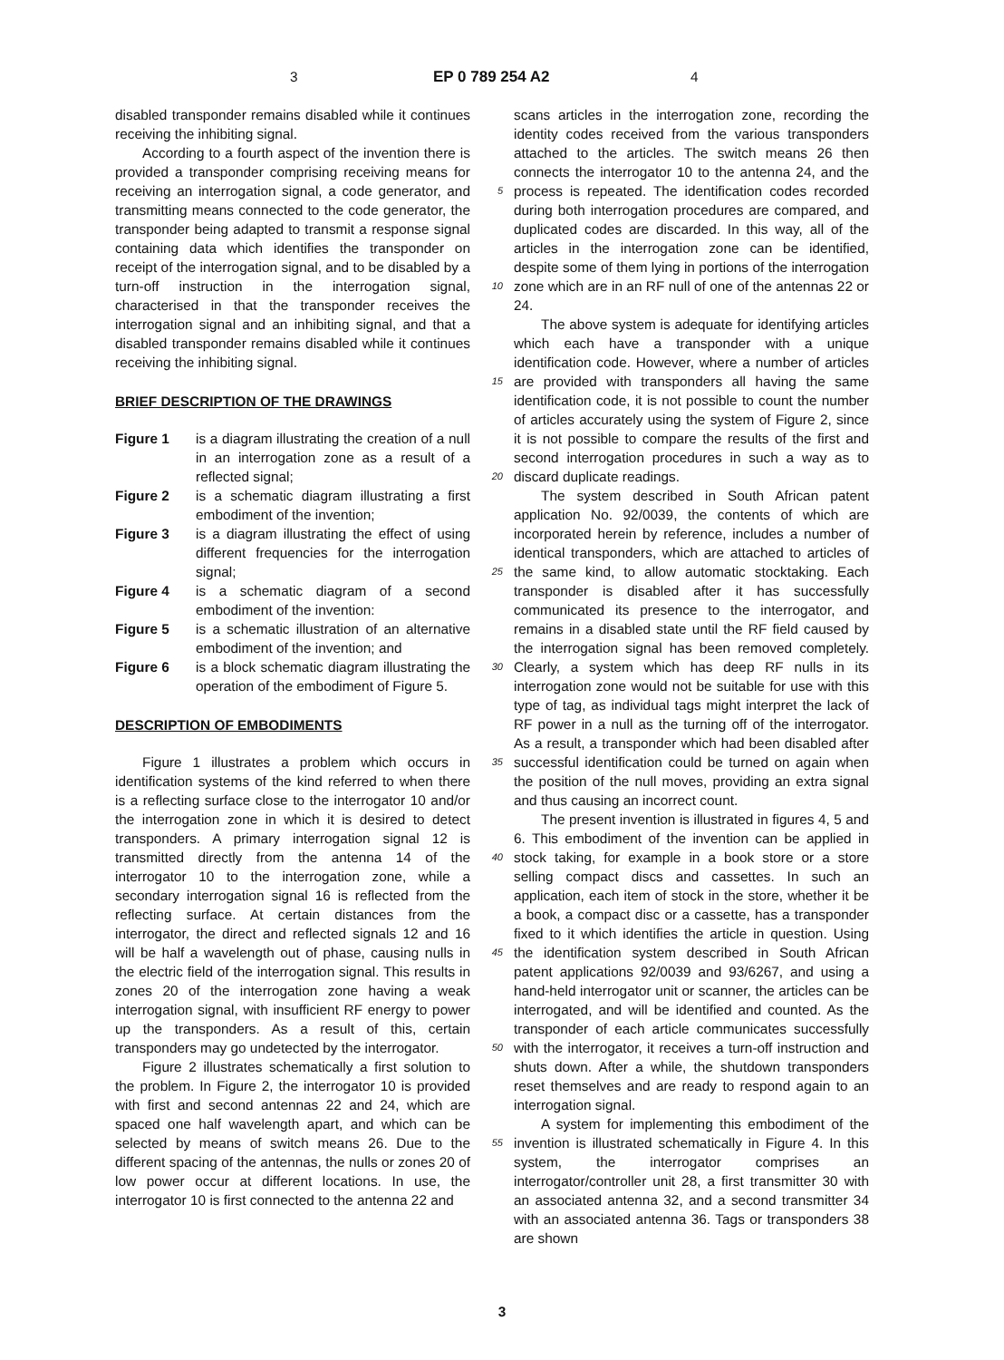3 EP 0 789 254 A2 4
disabled transponder remains disabled while it continues receiving the inhibiting signal.
According to a fourth aspect of the invention there is provided a transponder comprising receiving means for receiving an interrogation signal, a code generator, and transmitting means connected to the code generator, the transponder being adapted to transmit a response signal containing data which identifies the transponder on receipt of the interrogation signal, and to be disabled by a turn-off instruction in the interrogation signal, characterised in that the transponder receives the interrogation signal and an inhibiting signal, and that a disabled transponder remains disabled while it continues receiving the inhibiting signal.
BRIEF DESCRIPTION OF THE DRAWINGS
Figure 1 is a diagram illustrating the creation of a null in an interrogation zone as a result of a reflected signal;
Figure 2 is a schematic diagram illustrating a first embodiment of the invention;
Figure 3 is a diagram illustrating the effect of using different frequencies for the interrogation signal;
Figure 4 is a schematic diagram of a second embodiment of the invention:
Figure 5 is a schematic illustration of an alternative embodiment of the invention; and
Figure 6 is a block schematic diagram illustrating the operation of the embodiment of Figure 5.
DESCRIPTION OF EMBODIMENTS
Figure 1 illustrates a problem which occurs in identification systems of the kind referred to when there is a reflecting surface close to the interrogator 10 and/or the interrogation zone in which it is desired to detect transponders. A primary interrogation signal 12 is transmitted directly from the antenna 14 of the interrogator 10 to the interrogation zone, while a secondary interrogation signal 16 is reflected from the reflecting surface. At certain distances from the interrogator, the direct and reflected signals 12 and 16 will be half a wavelength out of phase, causing nulls in the electric field of the interrogation signal. This results in zones 20 of the interrogation zone having a weak interrogation signal, with insufficient RF energy to power up the transponders. As a result of this, certain transponders may go undetected by the interrogator.
Figure 2 illustrates schematically a first solution to the problem. In Figure 2, the interrogator 10 is provided with first and second antennas 22 and 24, which are spaced one half wavelength apart, and which can be selected by means of switch means 26. Due to the different spacing of the antennas, the nulls or zones 20 of low power occur at different locations. In use, the interrogator 10 is first connected to the antenna 22 and
5
10
15
20
25
30
35
40
45
50
55
scans articles in the interrogation zone, recording the identity codes received from the various transponders attached to the articles. The switch means 26 then connects the interrogator 10 to the antenna 24, and the process is repeated. The identification codes recorded during both interrogation procedures are compared, and duplicated codes are discarded. In this way, all of the articles in the interrogation zone can be identified, despite some of them lying in portions of the interrogation zone which are in an RF null of one of the antennas 22 or 24.
The above system is adequate for identifying articles which each have a transponder with a unique identification code. However, where a number of articles are provided with transponders all having the same identification code, it is not possible to count the number of articles accurately using the system of Figure 2, since it is not possible to compare the results of the first and second interrogation procedures in such a way as to discard duplicate readings.
The system described in South African patent application No. 92/0039, the contents of which are incorporated herein by reference, includes a number of identical transponders, which are attached to articles of the same kind, to allow automatic stocktaking. Each transponder is disabled after it has successfully communicated its presence to the interrogator, and remains in a disabled state until the RF field caused by the interrogation signal has been removed completely. Clearly, a system which has deep RF nulls in its interrogation zone would not be suitable for use with this type of tag, as individual tags might interpret the lack of RF power in a null as the turning off of the interrogator. As a result, a transponder which had been disabled after successful identification could be turned on again when the position of the null moves, providing an extra signal and thus causing an incorrect count.
The present invention is illustrated in figures 4, 5 and 6. This embodiment of the invention can be applied in stock taking, for example in a book store or a store selling compact discs and cassettes. In such an application, each item of stock in the store, whether it be a book, a compact disc or a cassette, has a transponder fixed to it which identifies the article in question. Using the identification system described in South African patent applications 92/0039 and 93/6267, and using a hand-held interrogator unit or scanner, the articles can be interrogated, and will be identified and counted. As the transponder of each article communicates successfully with the interrogator, it receives a turn-off instruction and shuts down. After a while, the shutdown transponders reset themselves and are ready to respond again to an interrogation signal.
A system for implementing this embodiment of the invention is illustrated schematically in Figure 4. In this system, the interrogator comprises an interrogator/controller unit 28, a first transmitter 30 with an associated antenna 32, and a second transmitter 34 with an associated antenna 36. Tags or transponders 38 are shown
3